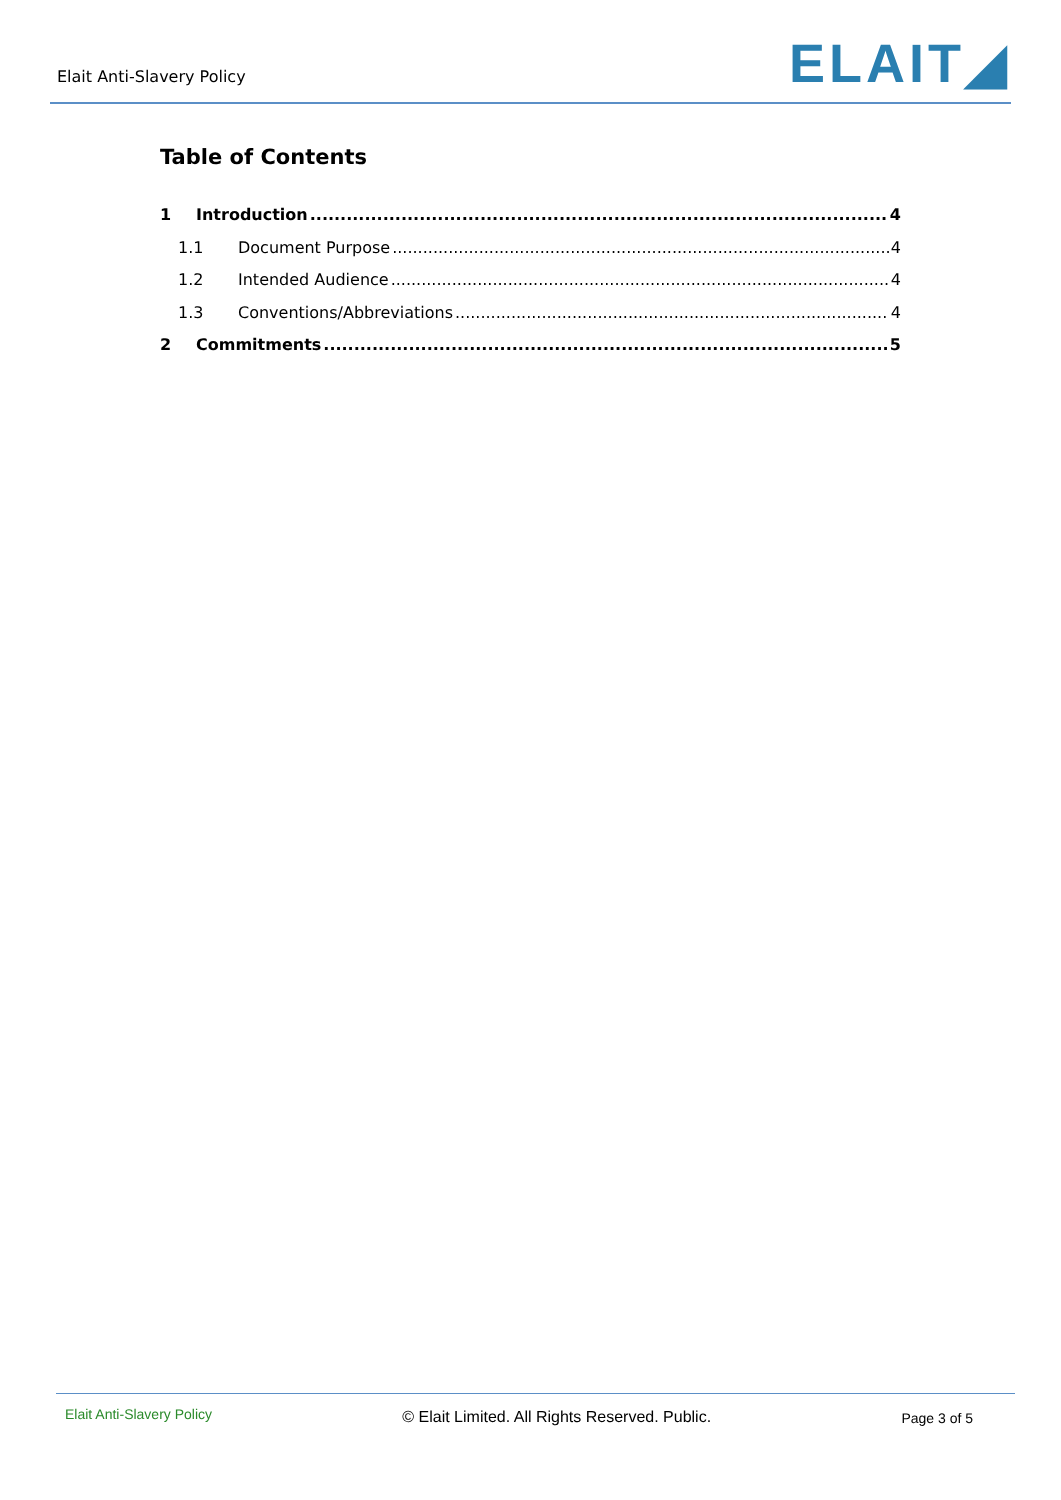Elait Anti-Slavery Policy
ELAIT◢
Table of Contents
1 Introduction 4
1.1 Document Purpose 4
1.2 Intended Audience 4
1.3 Conventions/Abbreviations 4
2 Commitments 5
Elait Anti-Slavery Policy © Elait Limited. All Rights Reserved. Public. Page 3 of 5